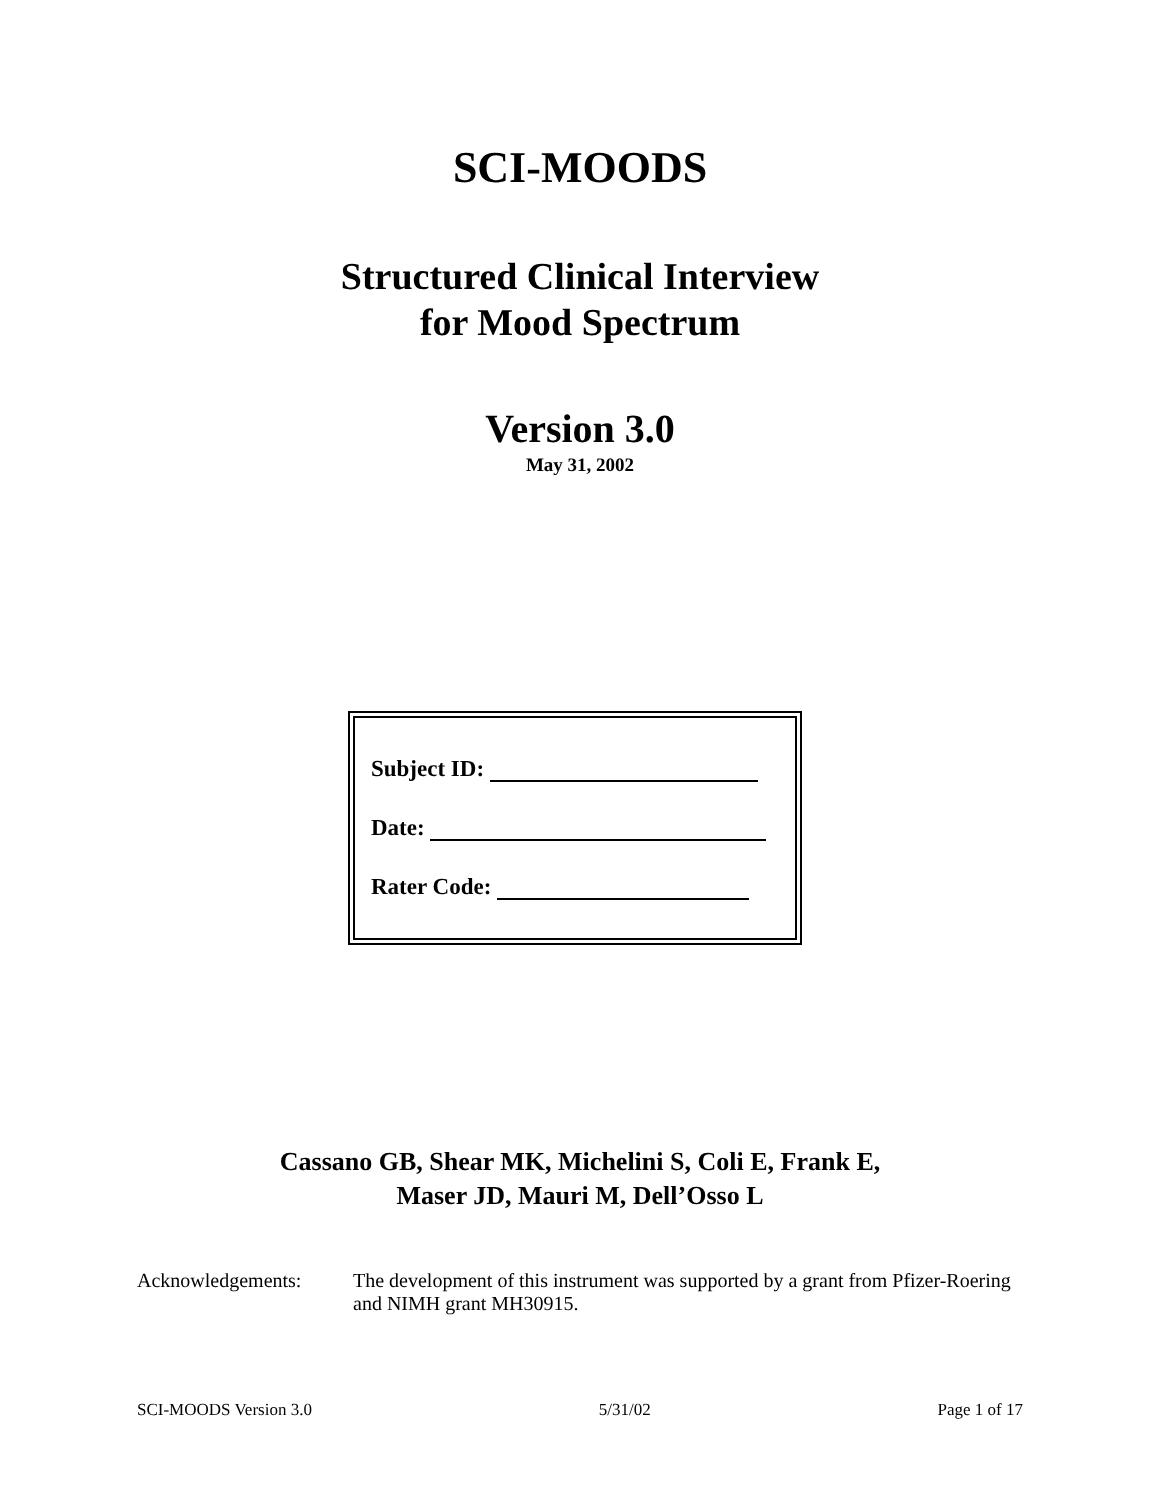SCI-MOODS
Structured Clinical Interview
for Mood Spectrum
Version 3.0
May 31, 2002
Subject ID:
Date:
Rater Code:
Cassano GB, Shear MK, Michelini S, Coli E, Frank E,
Maser JD, Mauri M, Dell’Osso L
Acknowledgements: The development of this instrument was supported by a grant from Pfizer-Roering and NIMH grant MH30915.
SCI-MOODS Version 3.0 5/31/02 Page 1 of 17